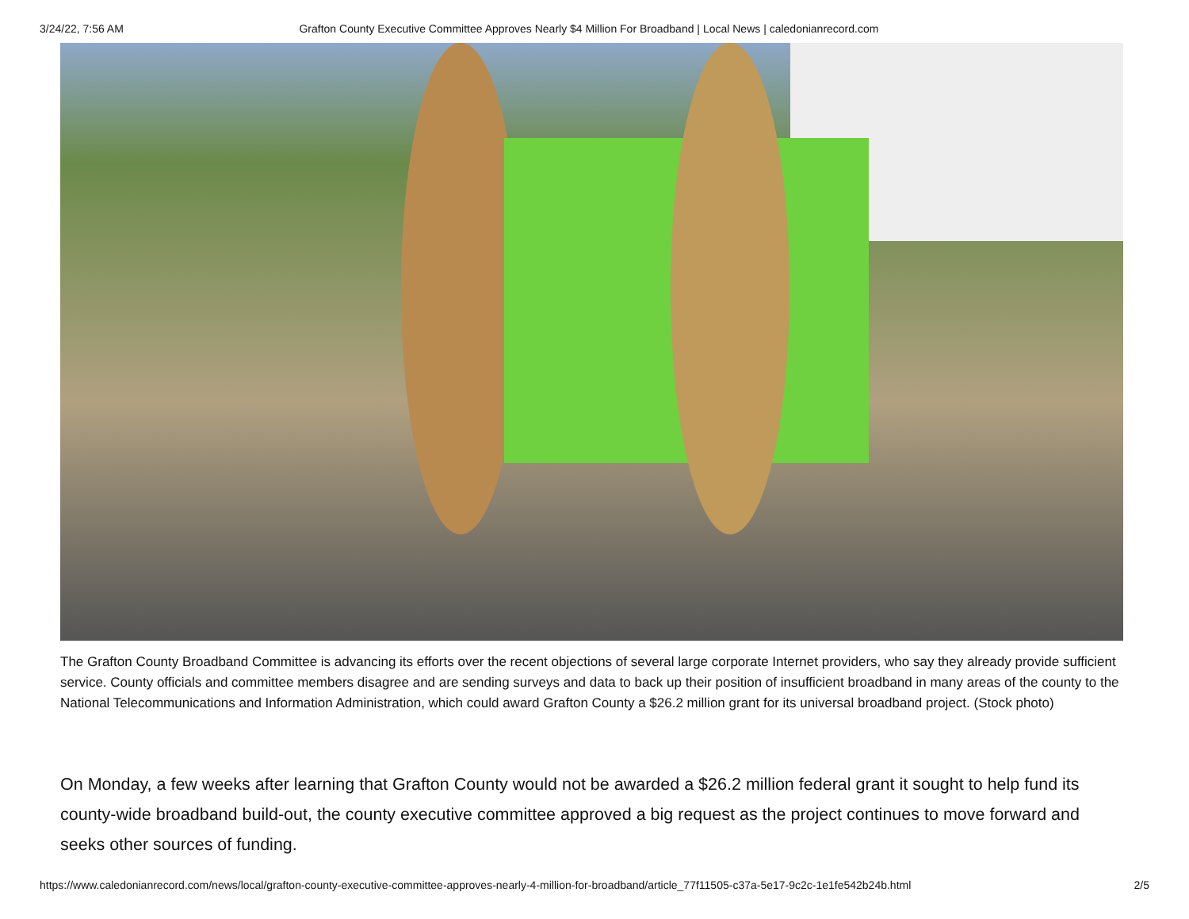3/24/22, 7:56 AM Grafton County Executive Committee Approves Nearly $4 Million For Broadband | Local News | caledonianrecord.com
The Grafton County Broadband Committee is advancing its efforts over the recent objections of several large corporate Internet providers, who say they already provide sufficient service. County officials and committee members disagree and are sending surveys and data to back up their position of insufficient broadband in many areas of the county to the National Telecommunications and Information Administration, which could award Grafton County a $26.2 million grant for its universal broadband project. (Stock photo)
On Monday, a few weeks after learning that Grafton County would not be awarded a $26.2 million federal grant it sought to help fund its county-wide broadband build-out, the county executive committee approved a big request as the project continues to move forward and seeks other sources of funding.
https://www.caledonianrecord.com/news/local/grafton-county-executive-committee-approves-nearly-4-million-for-broadband/article_77f11505-c37a-5e17-9c2c-1e1fe542b24b.html 2/5